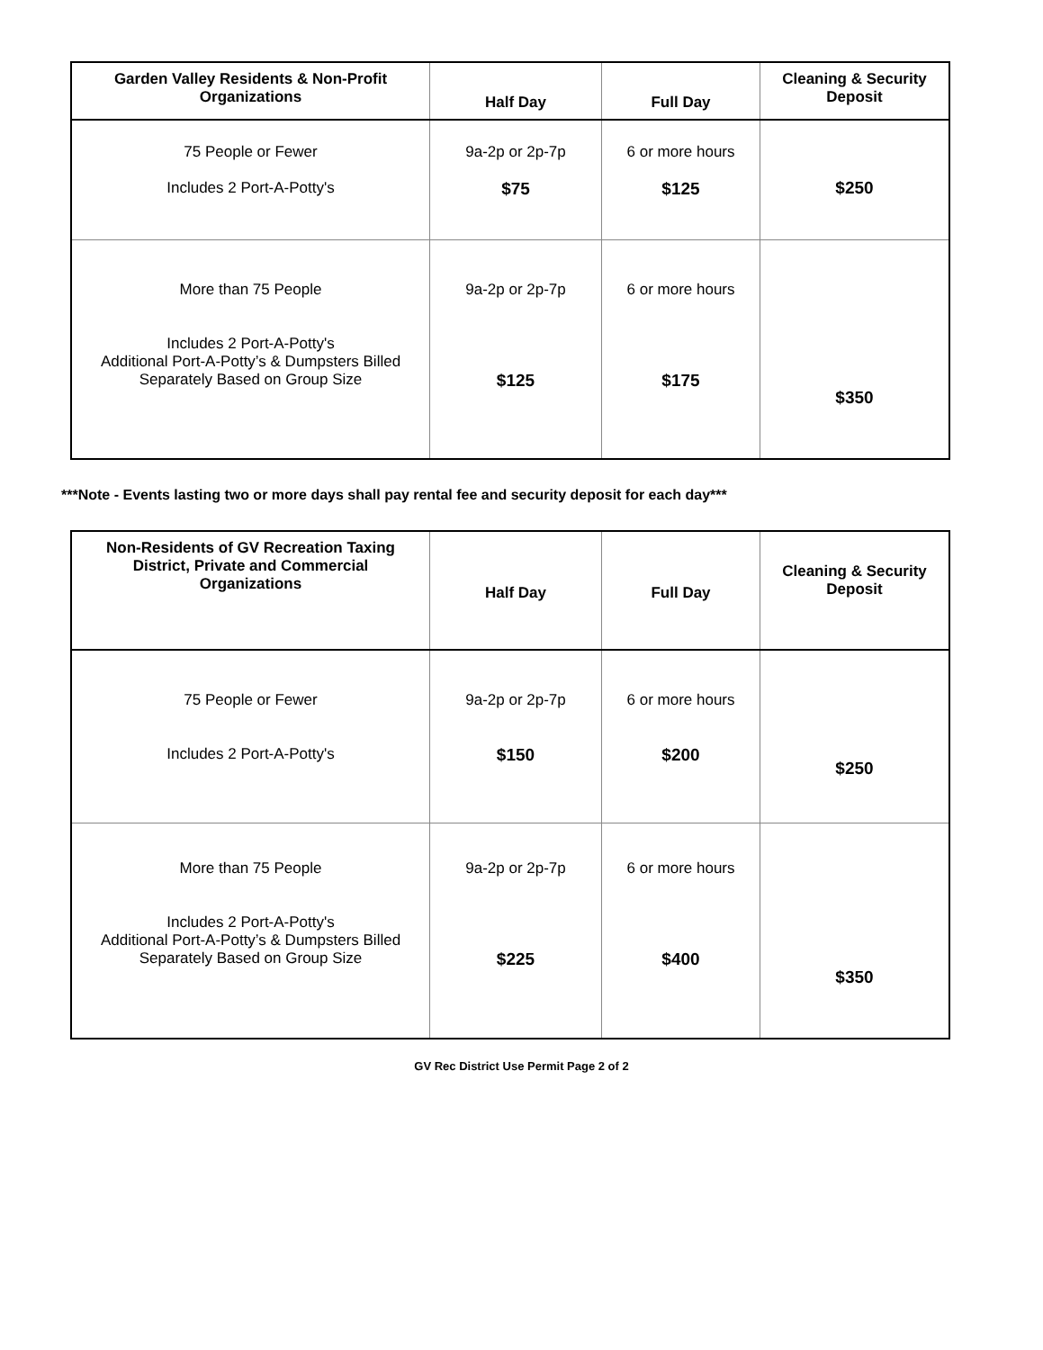| Garden Valley Residents & Non-Profit Organizations | Half Day | Full Day | Cleaning & Security Deposit |
| --- | --- | --- | --- |
| 75 People or Fewer Includes 2 Port-A-Potty's | 9a-2p or 2p-7p $75 | 6 or more hours $125 | $250 |
| More than 75 People Includes 2 Port-A-Potty's Additional Port-A-Potty’s & Dumpsters Billed Separately Based on Group Size | 9a-2p or 2p-7p $125 | 6 or more hours $175 | $350 |
***Note - Events lasting two or more days shall pay rental fee and security deposit for each day***
| Non-Residents of GV Recreation Taxing District, Private and Commercial Organizations | Half Day | Full Day | Cleaning & Security Deposit |
| --- | --- | --- | --- |
| 75 People or Fewer Includes 2 Port-A-Potty's | 9a-2p or 2p-7p $150 | 6 or more hours $200 | $250 |
| More than 75 People Includes 2 Port-A-Potty's Additional Port-A-Potty’s & Dumpsters Billed Separately Based on Group Size | 9a-2p or 2p-7p $225 | 6 or more hours $400 | $350 |
GV Rec District Use Permit Page 2 of 2